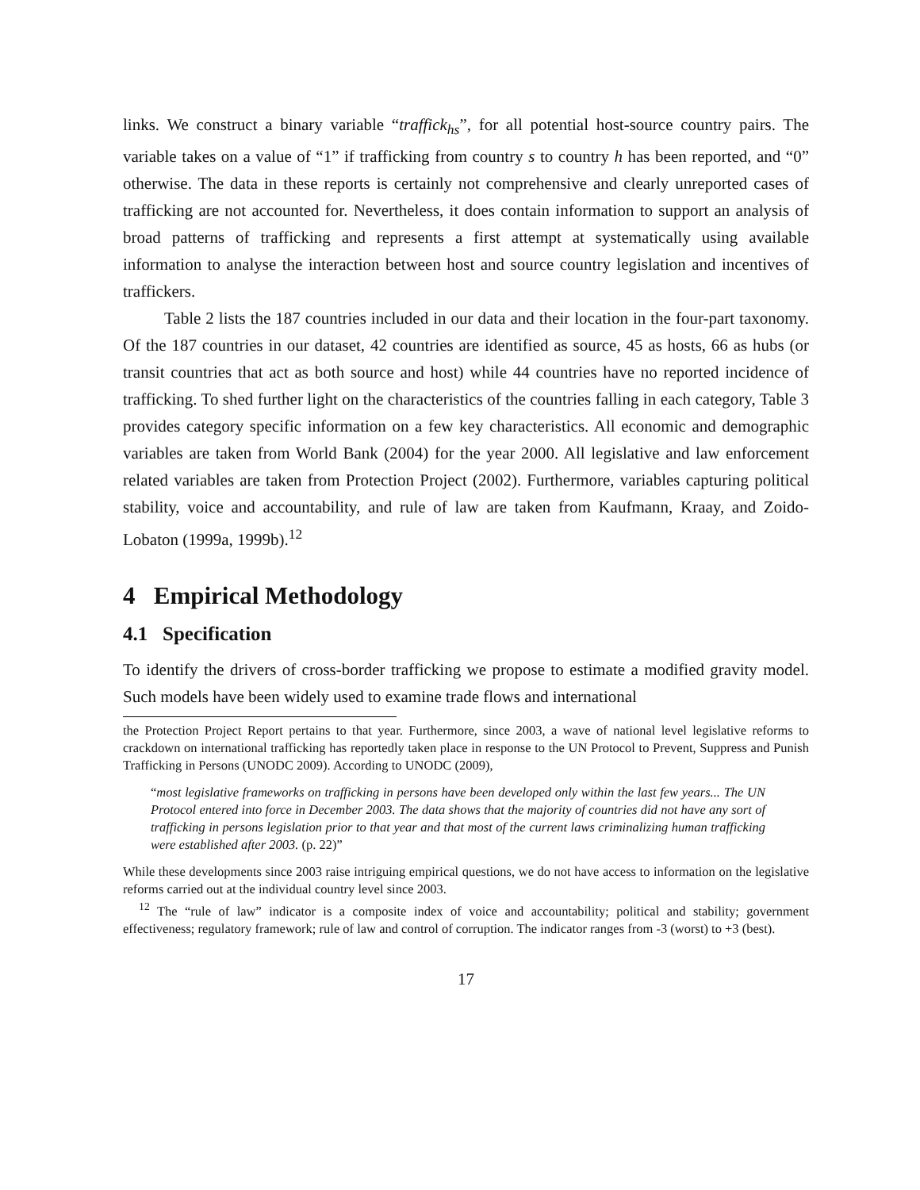links. We construct a binary variable “traffick<sub>hs</sub>”, for all potential host-source country pairs. The variable takes on a value of “1” if trafficking from country s to country h has been reported, and “0” otherwise. The data in these reports is certainly not comprehensive and clearly unreported cases of trafficking are not accounted for. Nevertheless, it does contain information to support an analysis of broad patterns of trafficking and represents a first attempt at systematically using available information to analyse the interaction between host and source country legislation and incentives of traffickers.
Table 2 lists the 187 countries included in our data and their location in the four-part taxonomy. Of the 187 countries in our dataset, 42 countries are identified as source, 45 as hosts, 66 as hubs (or transit countries that act as both source and host) while 44 countries have no reported incidence of trafficking. To shed further light on the characteristics of the countries falling in each category, Table 3 provides category specific information on a few key characteristics. All economic and demographic variables are taken from World Bank (2004) for the year 2000. All legislative and law enforcement related variables are taken from Protection Project (2002). Furthermore, variables capturing political stability, voice and accountability, and rule of law are taken from Kaufmann, Kraay, and Zoido-Lobaton (1999a, 1999b).<sup>12</sup>
4 Empirical Methodology
4.1 Specification
To identify the drivers of cross-border trafficking we propose to estimate a modified gravity model. Such models have been widely used to examine trade flows and international
the Protection Project Report pertains to that year. Furthermore, since 2003, a wave of national level legislative reforms to crackdown on international trafficking has reportedly taken place in response to the UN Protocol to Prevent, Suppress and Punish Trafficking in Persons (UNODC 2009). According to UNODC (2009),
“most legislative frameworks on trafficking in persons have been developed only within the last few years... The UN Protocol entered into force in December 2003. The data shows that the majority of countries did not have any sort of trafficking in persons legislation prior to that year and that most of the current laws criminalizing human trafficking were established after 2003. (p. 22)”
While these developments since 2003 raise intriguing empirical questions, we do not have access to information on the legislative reforms carried out at the individual country level since 2003.
<sup>12</sup> The “rule of law” indicator is a composite index of voice and accountability; political and stability; government effectiveness; regulatory framework; rule of law and control of corruption. The indicator ranges from -3 (worst) to +3 (best).
17